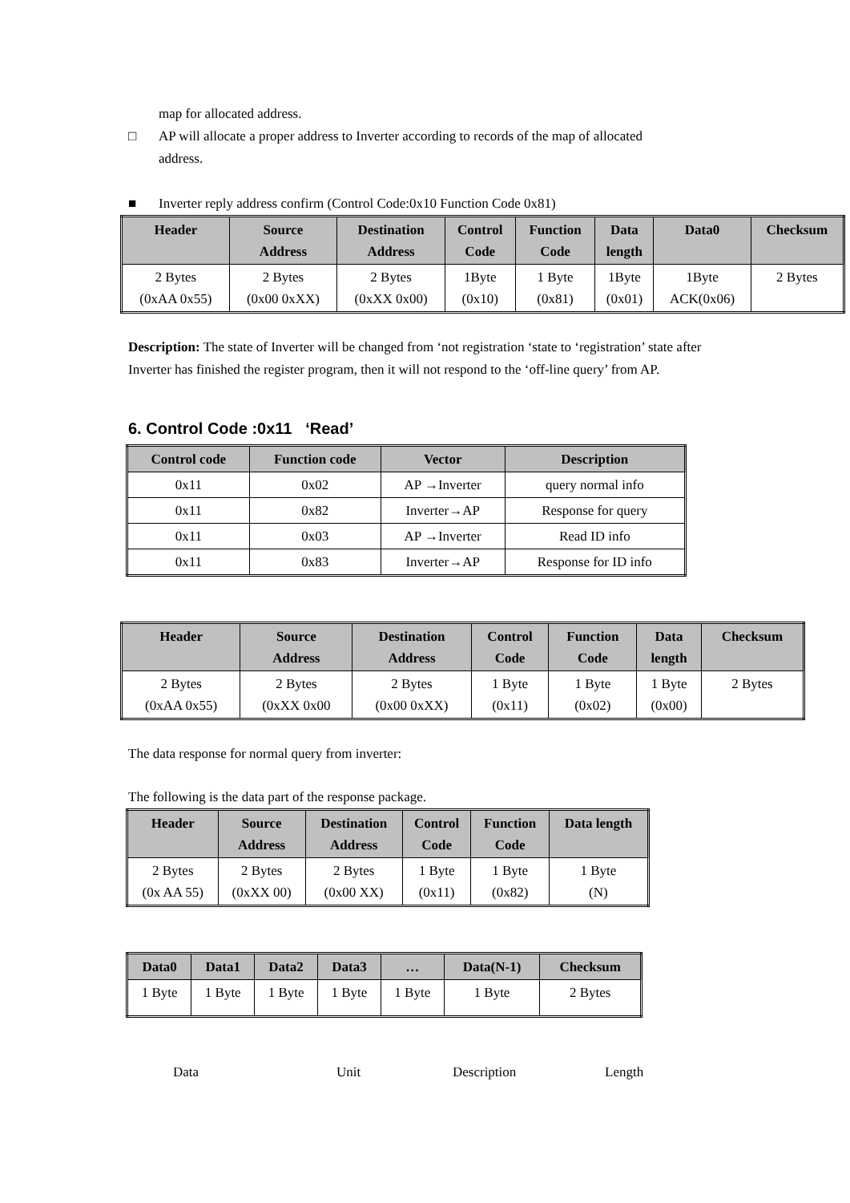map for allocated address.
□ AP will allocate a proper address to Inverter according to records of the map of allocated
address.
■ Inverter reply address confirm (Control Code:0x10 Function Code 0x81)
| Header | Source Address | Destination Address | Control Code | Function Code | Data length | Data0 | Checksum |
| --- | --- | --- | --- | --- | --- | --- | --- |
| 2 Bytes (0xAA 0x55) | 2 Bytes (0x00 0xXX) | 2 Bytes (0xXX 0x00) | 1Byte (0x10) | 1 Byte (0x81) | 1Byte (0x01) | 1Byte ACK(0x06) | 2 Bytes |
Description: The state of Inverter will be changed from ‘not registration ‘state to ‘registration’ state after Inverter has finished the register program, then it will not respond to the ‘off-line query’ from AP.
6. Control Code :0x11 ‘Read’
| Control code | Function code | Vector | Description |
| --- | --- | --- | --- |
| 0x11 | 0x02 | AP →Inverter | query normal info |
| 0x11 | 0x82 | Inverter→AP | Response for query |
| 0x11 | 0x03 | AP →Inverter | Read ID info |
| 0x11 | 0x83 | Inverter→AP | Response for ID info |
| Header | Source Address | Destination Address | Control Code | Function Code | Data length | Checksum |
| --- | --- | --- | --- | --- | --- | --- |
| 2 Bytes (0xAA 0x55) | 2 Bytes (0xXX 0x00 | 2 Bytes (0x00 0xXX) | 1 Byte (0x11) | 1 Byte (0x02) | 1 Byte (0x00) | 2 Bytes |
The data response for normal query from inverter:
The following is the data part of the response package.
| Header | Source Address | Destination Address | Control Code | Function Code | Data length |
| --- | --- | --- | --- | --- | --- |
| 2 Bytes (0x AA 55) | 2 Bytes (0xXX 00) | 2 Bytes (0x00 XX) | 1 Byte (0x11) | 1 Byte (0x82) | 1 Byte (N) |
| Data0 | Data1 | Data2 | Data3 | … | Data(N-1) | Checksum |
| --- | --- | --- | --- | --- | --- | --- |
| 1 Byte | 1 Byte | 1 Byte | 1 Byte | 1 Byte | 1 Byte | 2 Bytes |
Data Unit Description Length